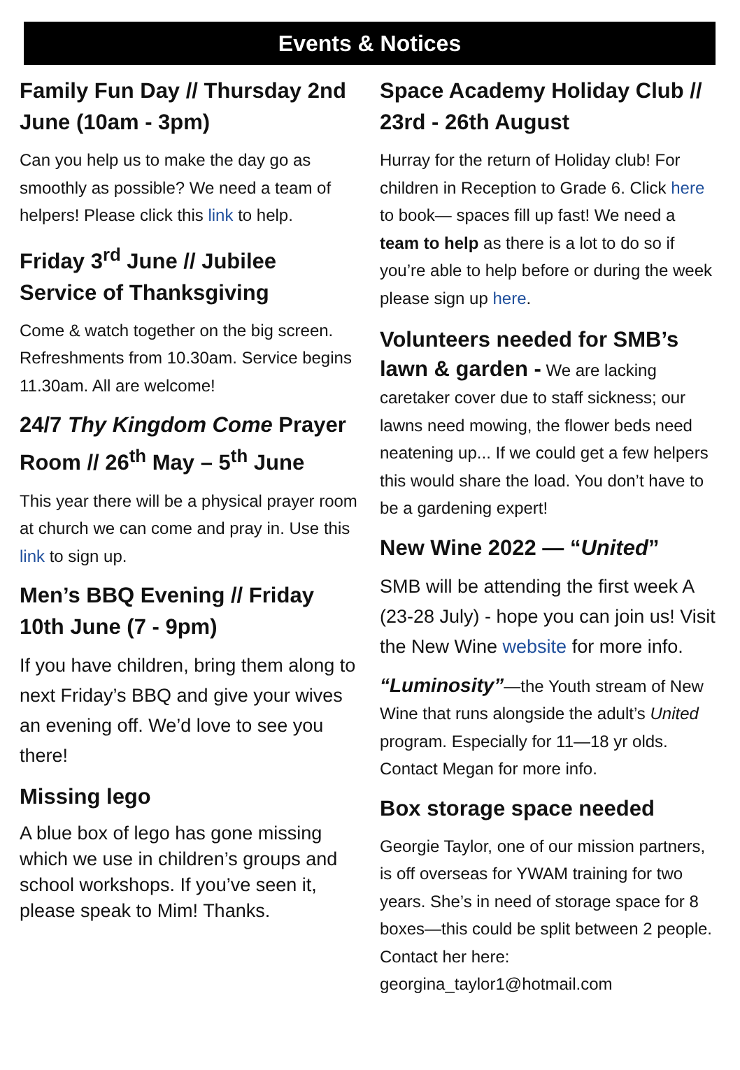Events & Notices
Family Fun Day // Thursday 2nd June (10am - 3pm)
Can you help us to make the day go as smoothly as possible? We need a team of helpers! Please click this link to help.
Friday 3<sup>rd</sup> June // Jubilee Service of Thanksgiving
Come & watch together on the big screen. Refreshments from 10.30am. Service begins 11.30am. All are welcome!
24/7 Thy Kingdom Come Prayer Room // 26<sup>th</sup> May – 5<sup>th</sup> June
This year there will be a physical prayer room at church we can come and pray in. Use this link to sign up.
Men’s BBQ Evening // Friday 10th June (7 - 9pm)
If you have children, bring them along to next Friday’s BBQ and give your wives an evening off. We’d love to see you there!
Missing lego
A blue box of lego has gone missing which we use in children’s groups and school workshops. If you’ve seen it, please speak to Mim! Thanks.
Space Academy Holiday Club // 23rd - 26th August
Hurray for the return of Holiday club! For children in Reception to Grade 6. Click here to book— spaces fill up fast! We need a team to help as there is a lot to do so if you’re able to help before or during the week please sign up here.
Volunteers needed for SMB’s lawn & garden - We are lacking caretaker cover due to staff sickness; our lawns need mowing, the flower beds need neatening up... If we could get a few helpers this would share the load. You don’t have to be a gardening expert!
New Wine 2022 — “United”
SMB will be attending the first week A (23-28 July) - hope you can join us! Visit the New Wine website for more info.
“Luminosity”—the Youth stream of New Wine that runs alongside the adult’s United program. Especially for 11—18 yr olds. Contact Megan for more info.
Box storage space needed
Georgie Taylor, one of our mission partners, is off overseas for YWAM training for two years. She’s in need of storage space for 8 boxes—this could be split between 2 people. Contact her here: georgina_taylor1@hotmail.com